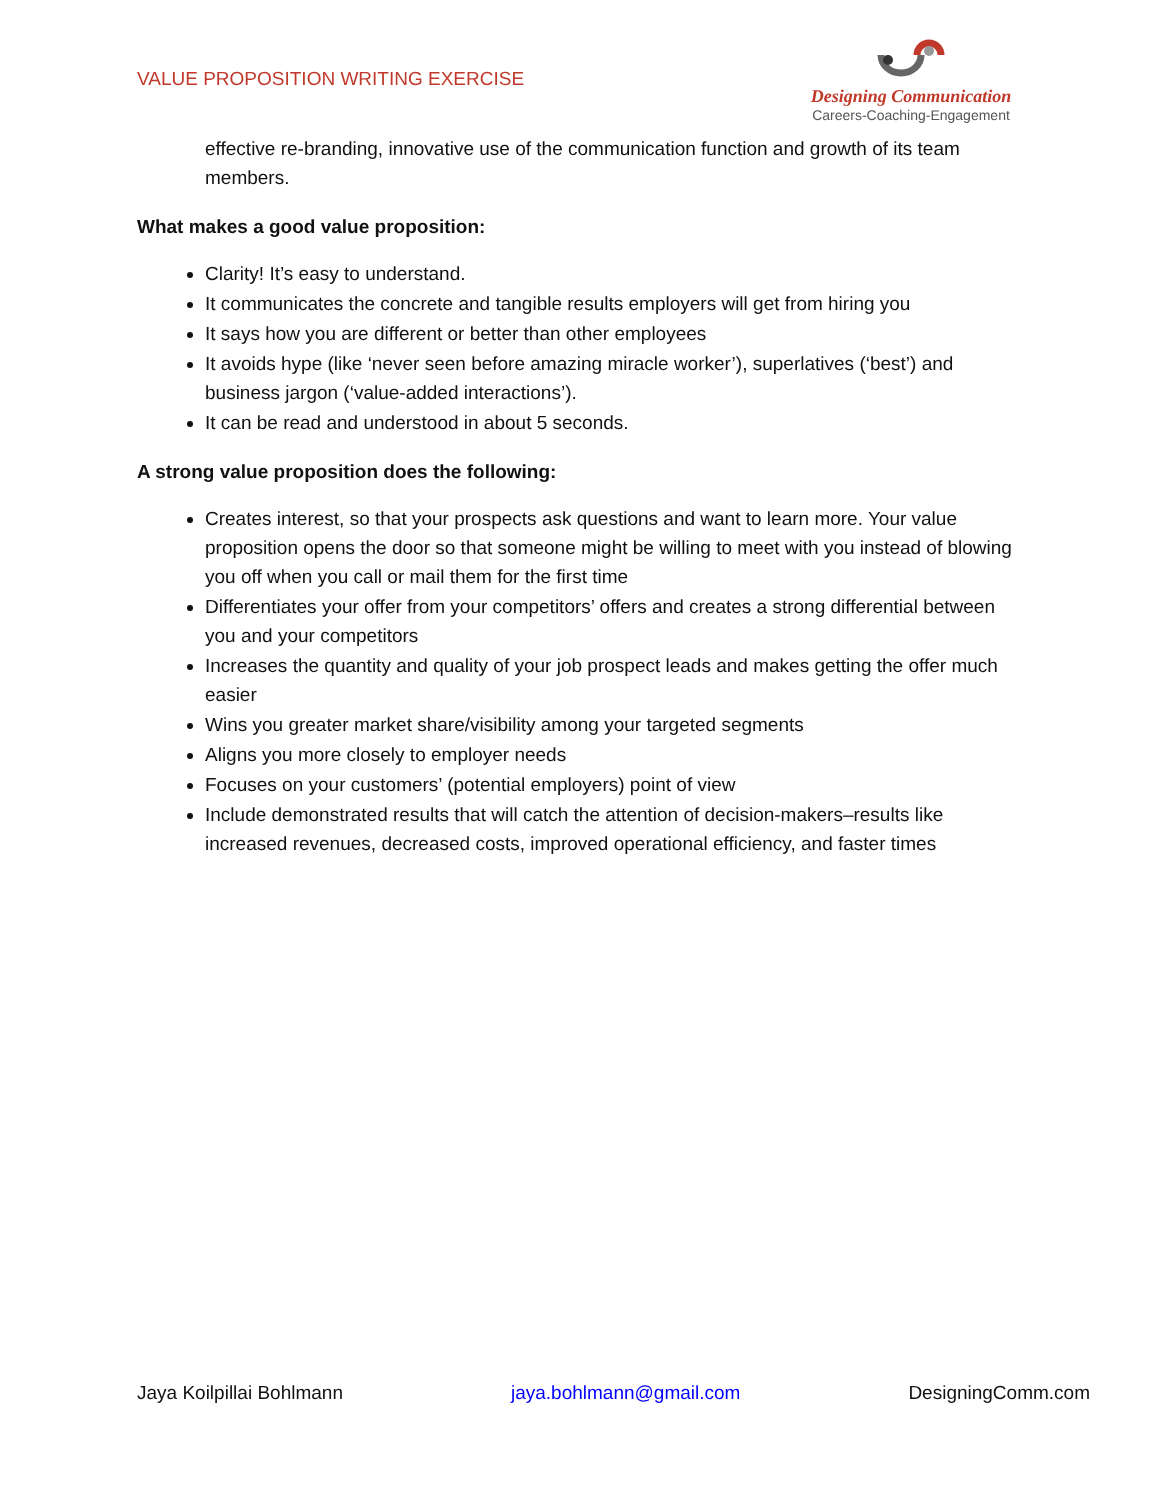VALUE PROPOSITION WRITING EXERCISE
Designing Communication
Careers-Coaching-Engagement
effective re-branding, innovative use of the communication function and growth of its team members.
What makes a good value proposition:
Clarity! It’s easy to understand.
It communicates the concrete and tangible results employers will get from hiring you
It says how you are different or better than other employees
It avoids hype (like ‘never seen before amazing miracle worker’), superlatives (‘best’) and business jargon (‘value-added interactions’).
It can be read and understood in about 5 seconds.
A strong value proposition does the following:
Creates interest, so that your prospects ask questions and want to learn more. Your value proposition opens the door so that someone might be willing to meet with you instead of blowing you off when you call or mail them for the first time
Differentiates your offer from your competitors’ offers and creates a strong differential between you and your competitors
Increases the quantity and quality of your job prospect leads and makes getting the offer much easier
Wins you greater market share/visibility among your targeted segments
Aligns you more closely to employer needs
Focuses on your customers’ (potential employers) point of view
Include demonstrated results that will catch the attention of decision-makers–results like increased revenues, decreased costs, improved operational efficiency, and faster times
Jaya Koilpillai Bohlmann jaya.bohlmann@gmail.com DesigningComm.com